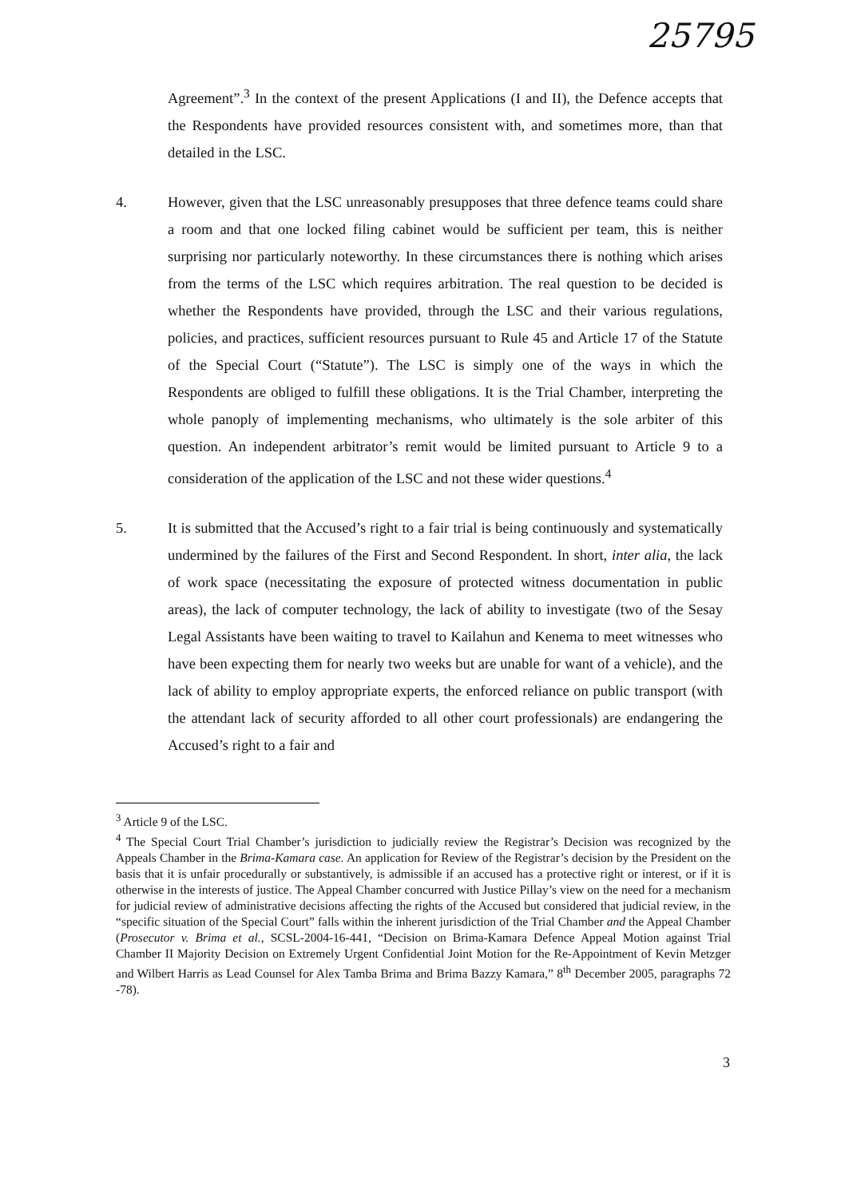25795
Agreement”.<sup>3</sup> In the context of the present Applications (I and II), the Defence accepts that the Respondents have provided resources consistent with, and sometimes more, than that detailed in the LSC.
4. However, given that the LSC unreasonably presupposes that three defence teams could share a room and that one locked filing cabinet would be sufficient per team, this is neither surprising nor particularly noteworthy. In these circumstances there is nothing which arises from the terms of the LSC which requires arbitration. The real question to be decided is whether the Respondents have provided, through the LSC and their various regulations, policies, and practices, sufficient resources pursuant to Rule 45 and Article 17 of the Statute of the Special Court (“Statute”). The LSC is simply one of the ways in which the Respondents are obliged to fulfill these obligations. It is the Trial Chamber, interpreting the whole panoply of implementing mechanisms, who ultimately is the sole arbiter of this question. An independent arbitrator’s remit would be limited pursuant to Article 9 to a consideration of the application of the LSC and not these wider questions.<sup>4</sup>
5. It is submitted that the Accused’s right to a fair trial is being continuously and systematically undermined by the failures of the First and Second Respondent. In short, inter alia, the lack of work space (necessitating the exposure of protected witness documentation in public areas), the lack of computer technology, the lack of ability to investigate (two of the Sesay Legal Assistants have been waiting to travel to Kailahun and Kenema to meet witnesses who have been expecting them for nearly two weeks but are unable for want of a vehicle), and the lack of ability to employ appropriate experts, the enforced reliance on public transport (with the attendant lack of security afforded to all other court professionals) are endangering the Accused’s right to a fair and
<sup>3</sup> Article 9 of the LSC.
<sup>4</sup> The Special Court Trial Chamber’s jurisdiction to judicially review the Registrar’s Decision was recognized by the Appeals Chamber in the Brima-Kamara case. An application for Review of the Registrar’s decision by the President on the basis that it is unfair procedurally or substantively, is admissible if an accused has a protective right or interest, or if it is otherwise in the interests of justice. The Appeal Chamber concurred with Justice Pillay’s view on the need for a mechanism for judicial review of administrative decisions affecting the rights of the Accused but considered that judicial review, in the “specific situation of the Special Court” falls within the inherent jurisdiction of the Trial Chamber and the Appeal Chamber (Prosecutor v. Brima et al., SCSL-2004-16-441, “Decision on Brima-Kamara Defence Appeal Motion against Trial Chamber II Majority Decision on Extremely Urgent Confidential Joint Motion for the Re-Appointment of Kevin Metzger and Wilbert Harris as Lead Counsel for Alex Tamba Brima and Brima Bazzy Kamara,” 8<sup>th</sup> December 2005, paragraphs 72 -78).
3